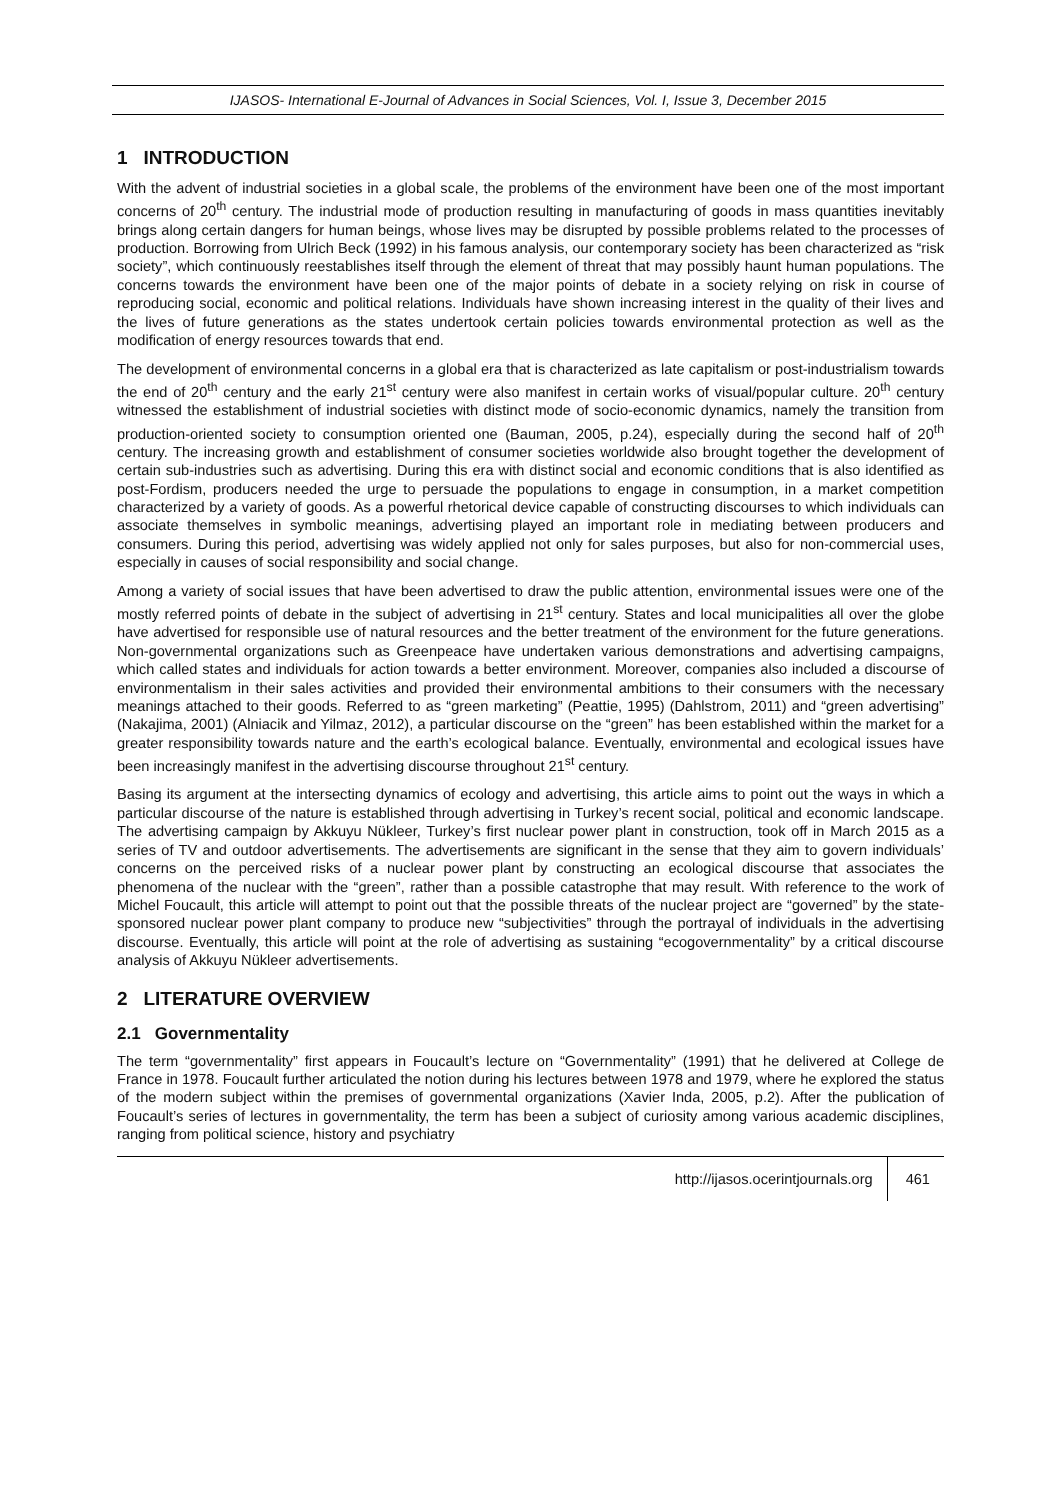IJASOS- International E-Journal of Advances in Social Sciences, Vol. I, Issue 3, December 2015
1 INTRODUCTION
With the advent of industrial societies in a global scale, the problems of the environment have been one of the most important concerns of 20<sup>th</sup> century. The industrial mode of production resulting in manufacturing of goods in mass quantities inevitably brings along certain dangers for human beings, whose lives may be disrupted by possible problems related to the processes of production. Borrowing from Ulrich Beck (1992) in his famous analysis, our contemporary society has been characterized as “risk society”, which continuously reestablishes itself through the element of threat that may possibly haunt human populations. The concerns towards the environment have been one of the major points of debate in a society relying on risk in course of reproducing social, economic and political relations. Individuals have shown increasing interest in the quality of their lives and the lives of future generations as the states undertook certain policies towards environmental protection as well as the modification of energy resources towards that end.
The development of environmental concerns in a global era that is characterized as late capitalism or post-industrialism towards the end of 20<sup>th</sup> century and the early 21<sup>st</sup> century were also manifest in certain works of visual/popular culture. 20<sup>th</sup> century witnessed the establishment of industrial societies with distinct mode of socio-economic dynamics, namely the transition from production-oriented society to consumption oriented one (Bauman, 2005, p.24), especially during the second half of 20<sup>th</sup> century. The increasing growth and establishment of consumer societies worldwide also brought together the development of certain sub-industries such as advertising. During this era with distinct social and economic conditions that is also identified as post-Fordism, producers needed the urge to persuade the populations to engage in consumption, in a market competition characterized by a variety of goods. As a powerful rhetorical device capable of constructing discourses to which individuals can associate themselves in symbolic meanings, advertising played an important role in mediating between producers and consumers. During this period, advertising was widely applied not only for sales purposes, but also for non-commercial uses, especially in causes of social responsibility and social change.
Among a variety of social issues that have been advertised to draw the public attention, environmental issues were one of the mostly referred points of debate in the subject of advertising in 21<sup>st</sup> century. States and local municipalities all over the globe have advertised for responsible use of natural resources and the better treatment of the environment for the future generations. Non-governmental organizations such as Greenpeace have undertaken various demonstrations and advertising campaigns, which called states and individuals for action towards a better environment. Moreover, companies also included a discourse of environmentalism in their sales activities and provided their environmental ambitions to their consumers with the necessary meanings attached to their goods. Referred to as “green marketing” (Peattie, 1995) (Dahlstrom, 2011) and “green advertising” (Nakajima, 2001) (Alniacik and Yilmaz, 2012), a particular discourse on the “green” has been established within the market for a greater responsibility towards nature and the earth’s ecological balance. Eventually, environmental and ecological issues have been increasingly manifest in the advertising discourse throughout 21<sup>st</sup> century.
Basing its argument at the intersecting dynamics of ecology and advertising, this article aims to point out the ways in which a particular discourse of the nature is established through advertising in Turkey’s recent social, political and economic landscape. The advertising campaign by Akkuyu Nükleer, Turkey’s first nuclear power plant in construction, took off in March 2015 as a series of TV and outdoor advertisements. The advertisements are significant in the sense that they aim to govern individuals’ concerns on the perceived risks of a nuclear power plant by constructing an ecological discourse that associates the phenomena of the nuclear with the “green”, rather than a possible catastrophe that may result. With reference to the work of Michel Foucault, this article will attempt to point out that the possible threats of the nuclear project are “governed” by the state-sponsored nuclear power plant company to produce new “subjectivities” through the portrayal of individuals in the advertising discourse. Eventually, this article will point at the role of advertising as sustaining “ecogovernmentality” by a critical discourse analysis of Akkuyu Nükleer advertisements.
2 LITERATURE OVERVIEW
2.1 Governmentality
The term “governmentality” first appears in Foucault’s lecture on “Governmentality” (1991) that he delivered at College de France in 1978. Foucault further articulated the notion during his lectures between 1978 and 1979, where he explored the status of the modern subject within the premises of governmental organizations (Xavier Inda, 2005, p.2). After the publication of Foucault’s series of lectures in governmentality, the term has been a subject of curiosity among various academic disciplines, ranging from political science, history and psychiatry
http://ijasos.ocerintjournals.org 461